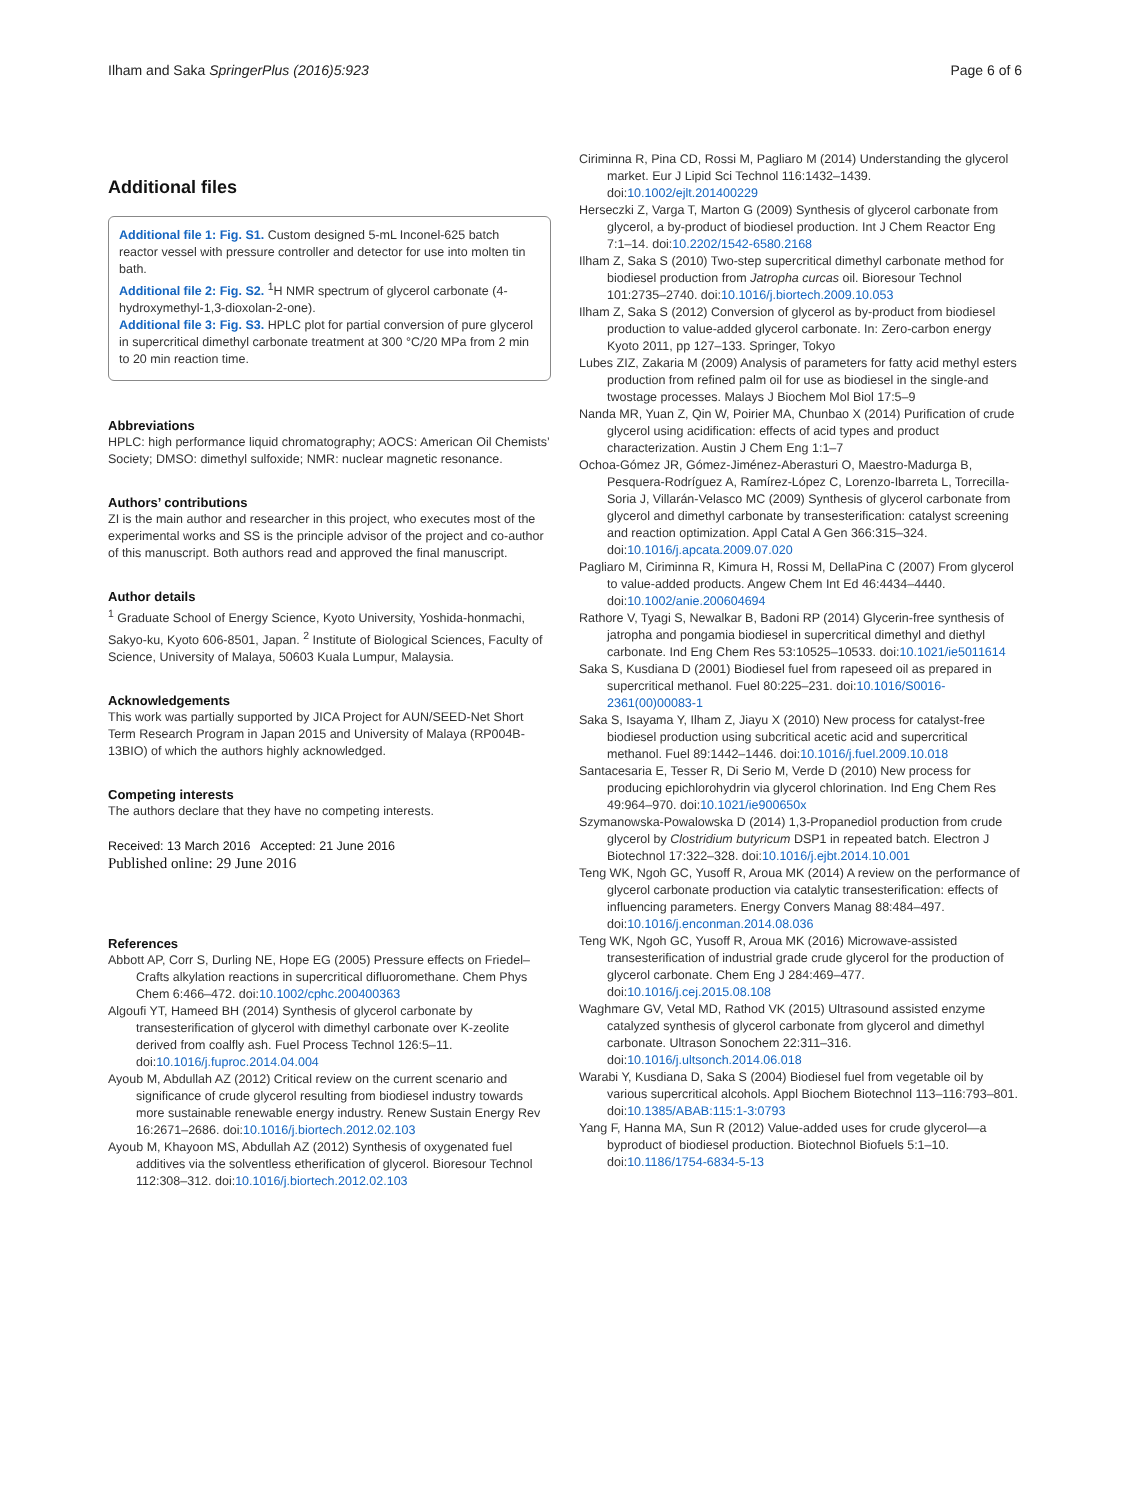Ilham and Saka SpringerPlus (2016)5:923 Page 6 of 6
Additional files
Additional file 1: Fig. S1. Custom designed 5-mL Inconel-625 batch reactor vessel with pressure controller and detector for use into molten tin bath.
Additional file 2: Fig. S2. <sup>1</sup>H NMR spectrum of glycerol carbonate (4-hydroxymethyl-1,3-dioxolan-2-one).
Additional file 3: Fig. S3. HPLC plot for partial conversion of pure glycerol in supercritical dimethyl carbonate treatment at 300 °C/20 MPa from 2 min to 20 min reaction time.
Abbreviations
HPLC: high performance liquid chromatography; AOCS: American Oil Chemists’ Society; DMSO: dimethyl sulfoxide; NMR: nuclear magnetic resonance.
Authors’ contributions
ZI is the main author and researcher in this project, who executes most of the experimental works and SS is the principle advisor of the project and co-author of this manuscript. Both authors read and approved the final manuscript.
Author details
<sup>1</sup> Graduate School of Energy Science, Kyoto University, Yoshida-honmachi, Sakyo-ku, Kyoto 606-8501, Japan. <sup>2</sup> Institute of Biological Sciences, Faculty of Science, University of Malaya, 50603 Kuala Lumpur, Malaysia.
Acknowledgements
This work was partially supported by JICA Project for AUN/SEED-Net Short Term Research Program in Japan 2015 and University of Malaya (RP004B-13BIO) of which the authors highly acknowledged.
Competing interests
The authors declare that they have no competing interests.
Received: 13 March 2016 Accepted: 21 June 2016
Published online: 29 June 2016
References
Abbott AP, Corr S, Durling NE, Hope EG (2005) Pressure effects on Friedel–Crafts alkylation reactions in supercritical difluoromethane. Chem Phys Chem 6:466–472. doi:10.1002/cphc.200400363
Algoufi YT, Hameed BH (2014) Synthesis of glycerol carbonate by transesterification of glycerol with dimethyl carbonate over K-zeolite derived from coalfly ash. Fuel Process Technol 126:5–11. doi:10.1016/j.fuproc.2014.04.004
Ayoub M, Abdullah AZ (2012) Critical review on the current scenario and significance of crude glycerol resulting from biodiesel industry towards more sustainable renewable energy industry. Renew Sustain Energy Rev 16:2671–2686. doi:10.1016/j.biortech.2012.02.103
Ayoub M, Khayoon MS, Abdullah AZ (2012) Synthesis of oxygenated fuel additives via the solventless etherification of glycerol. Bioresour Technol 112:308–312. doi:10.1016/j.biortech.2012.02.103
Ciriminna R, Pina CD, Rossi M, Pagliaro M (2014) Understanding the glycerol market. Eur J Lipid Sci Technol 116:1432–1439. doi:10.1002/ejlt.201400229
Herseczki Z, Varga T, Marton G (2009) Synthesis of glycerol carbonate from glycerol, a by-product of biodiesel production. Int J Chem Reactor Eng 7:1–14. doi:10.2202/1542-6580.2168
Ilham Z, Saka S (2010) Two-step supercritical dimethyl carbonate method for biodiesel production from Jatropha curcas oil. Bioresour Technol 101:2735–2740. doi:10.1016/j.biortech.2009.10.053
Ilham Z, Saka S (2012) Conversion of glycerol as by-product from biodiesel production to value-added glycerol carbonate. In: Zero-carbon energy Kyoto 2011, pp 127–133. Springer, Tokyo
Lubes ZIZ, Zakaria M (2009) Analysis of parameters for fatty acid methyl esters production from refined palm oil for use as biodiesel in the single-and twostage processes. Malays J Biochem Mol Biol 17:5–9
Nanda MR, Yuan Z, Qin W, Poirier MA, Chunbao X (2014) Purification of crude glycerol using acidification: effects of acid types and product characterization. Austin J Chem Eng 1:1–7
Ochoa-Gómez JR, Gómez-Jiménez-Aberasturi O, Maestro-Madurga B, Pesquera-Rodríguez A, Ramírez-López C, Lorenzo-Ibarreta L, Torrecilla-Soria J, Villarán-Velasco MC (2009) Synthesis of glycerol carbonate from glycerol and dimethyl carbonate by transesterification: catalyst screening and reaction optimization. Appl Catal A Gen 366:315–324. doi:10.1016/j.apcata.2009.07.020
Pagliaro M, Ciriminna R, Kimura H, Rossi M, DellaPina C (2007) From glycerol to value-added products. Angew Chem Int Ed 46:4434–4440. doi:10.1002/anie.200604694
Rathore V, Tyagi S, Newalkar B, Badoni RP (2014) Glycerin-free synthesis of jatropha and pongamia biodiesel in supercritical dimethyl and diethyl carbonate. Ind Eng Chem Res 53:10525–10533. doi:10.1021/ie5011614
Saka S, Kusdiana D (2001) Biodiesel fuel from rapeseed oil as prepared in supercritical methanol. Fuel 80:225–231. doi:10.1016/S0016-2361(00)00083-1
Saka S, Isayama Y, Ilham Z, Jiayu X (2010) New process for catalyst-free biodiesel production using subcritical acetic acid and supercritical methanol. Fuel 89:1442–1446. doi:10.1016/j.fuel.2009.10.018
Santacesaria E, Tesser R, Di Serio M, Verde D (2010) New process for producing epichlorohydrin via glycerol chlorination. Ind Eng Chem Res 49:964–970. doi:10.1021/ie900650x
Szymanowska-Powalowska D (2014) 1,3-Propanediol production from crude glycerol by Clostridium butyricum DSP1 in repeated batch. Electron J Biotechnol 17:322–328. doi:10.1016/j.ejbt.2014.10.001
Teng WK, Ngoh GC, Yusoff R, Aroua MK (2014) A review on the performance of glycerol carbonate production via catalytic transesterification: effects of influencing parameters. Energy Convers Manag 88:484–497. doi:10.1016/j.enconman.2014.08.036
Teng WK, Ngoh GC, Yusoff R, Aroua MK (2016) Microwave-assisted transesterification of industrial grade crude glycerol for the production of glycerol carbonate. Chem Eng J 284:469–477. doi:10.1016/j.cej.2015.08.108
Waghmare GV, Vetal MD, Rathod VK (2015) Ultrasound assisted enzyme catalyzed synthesis of glycerol carbonate from glycerol and dimethyl carbonate. Ultrason Sonochem 22:311–316. doi:10.1016/j.ultsonch.2014.06.018
Warabi Y, Kusdiana D, Saka S (2004) Biodiesel fuel from vegetable oil by various supercritical alcohols. Appl Biochem Biotechnol 113–116:793–801. doi:10.1385/ABAB:115:1-3:0793
Yang F, Hanna MA, Sun R (2012) Value-added uses for crude glycerol—a byproduct of biodiesel production. Biotechnol Biofuels 5:1–10. doi:10.1186/1754-6834-5-13